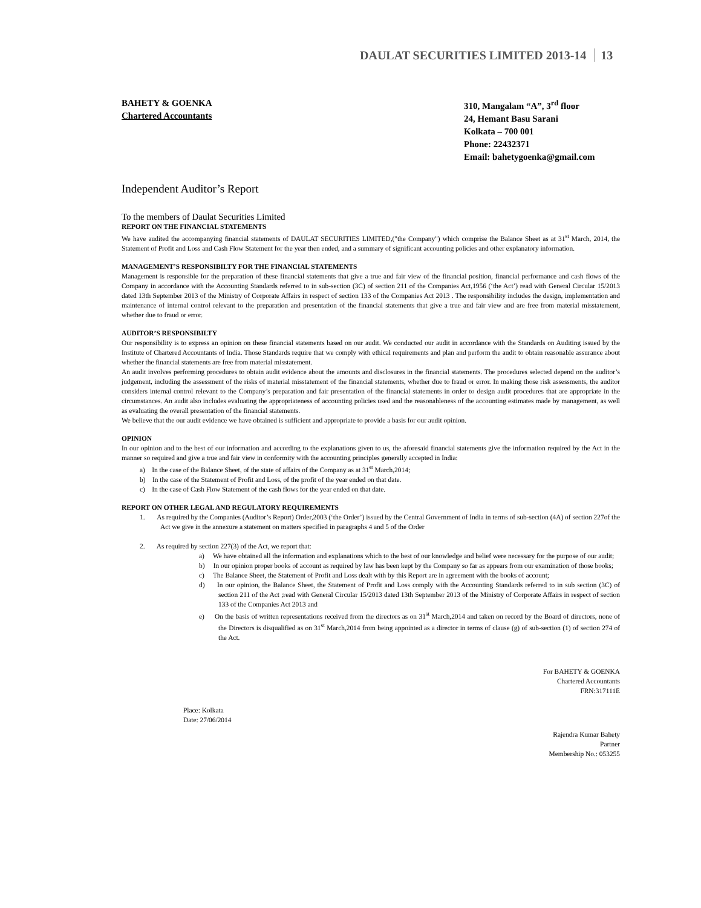DAULAT SECURITIES LIMITED 2013-14 13
BAHETY & GOENKA
Chartered Accountants
310, Mangalam “A”, 3<sup>rd</sup> floor
24, Hemant Basu Sarani
Kolkata – 700 001
Phone: 22432371
Email: bahetygoenka@gmail.com
Independent Auditor’s Report
To the members of Daulat Securities Limited
REPORT ON THE FINANCIAL STATEMENTS
We have audited the accompanying financial statements of DAULAT SECURITIES LIMITED,("the Company") which comprise the Balance Sheet as at 31<sup>st</sup> March, 2014, the Statement of Profit and Loss and Cash Flow Statement for the year then ended, and a summary of significant accounting policies and other explanatory information.
MANAGEMENT’S RESPONSIBILTY FOR THE FINANCIAL STATEMENTS
Management is responsible for the preparation of these financial statements that give a true and fair view of the financial position, financial performance and cash flows of the Company in accordance with the Accounting Standards referred to in sub-section (3C) of section 211 of the Companies Act,1956 (‘the Act’) read with General Circular 15/2013 dated 13th September 2013 of the Ministry of Corporate Affairs in respect of section 133 of the Companies Act 2013 . The responsibility includes the design, implementation and maintenance of internal control relevant to the preparation and presentation of the financial statements that give a true and fair view and are free from material misstatement, whether due to fraud or error.
AUDITOR’S RESPONSIBILTY
Our responsibility is to express an opinion on these financial statements based on our audit. We conducted our audit in accordance with the Standards on Auditing issued by the Institute of Chartered Accountants of India. Those Standards require that we comply with ethical requirements and plan and perform the audit to obtain reasonable assurance about whether the financial statements are free from material misstatement.
An audit involves performing procedures to obtain audit evidence about the amounts and disclosures in the financial statements. The procedures selected depend on the auditor’s judgement, including the assessment of the risks of material misstatement of the financial statements, whether due to fraud or error. In making those risk assessments, the auditor considers internal control relevant to the Company’s preparation and fair presentation of the financial statements in order to design audit procedures that are appropriate in the circumstances. An audit also includes evaluating the appropriateness of accounting policies used and the reasonableness of the accounting estimates made by management, as well as evaluating the overall presentation of the financial statements.
We believe that the our audit evidence we have obtained is sufficient and appropriate to provide a basis for our audit opinion.
OPINION
In our opinion and to the best of our information and according to the explanations given to us, the aforesaid financial statements give the information required by the Act in the manner so required and give a true and fair view in conformity with the accounting principles generally accepted in India:
a) In the case of the Balance Sheet, of the state of affairs of the Company as at 31<sup>st</sup> March,2014;
b) In the case of the Statement of Profit and Loss, of the profit of the year ended on that date.
c) In the case of Cash Flow Statement of the cash flows for the year ended on that date.
REPORT ON OTHER LEGAL AND REGULATORY REQUIREMENTS
1. As required by the Companies (Auditor’s Report) Order,2003 (‘the Order’) issued by the Central Government of India in terms of sub-section (4A) of section 227of the Act we give in the annexure a statement on matters specified in paragraphs 4 and 5 of the Order
2. As required by section 227(3) of the Act, we report that:
a) We have obtained all the information and explanations which to the best of our knowledge and belief were necessary for the purpose of our audit;
b) In our opinion proper books of account as required by law has been kept by the Company so far as appears from our examination of those books;
c) The Balance Sheet, the Statement of Profit and Loss dealt with by this Report are in agreement with the books of account;
d) In our opinion, the Balance Sheet, the Statement of Profit and Loss comply with the Accounting Standards referred to in sub section (3C) of section 211 of the Act ;read with General Circular 15/2013 dated 13th September 2013 of the Ministry of Corporate Affairs in respect of section 133 of the Companies Act 2013 and
e) On the basis of written representations received from the directors as on 31<sup>st</sup> March,2014 and taken on record by the Board of directors, none of the Directors is disqualified as on 31<sup>st</sup> March,2014 from being appointed as a director in terms of clause (g) of sub-section (1) of section 274 of the Act.
For BAHETY & GOENKA
Chartered Accountants
FRN:317111E
Place: Kolkata
Date: 27/06/2014
Rajendra Kumar Bahety
Partner
Membership No.: 053255